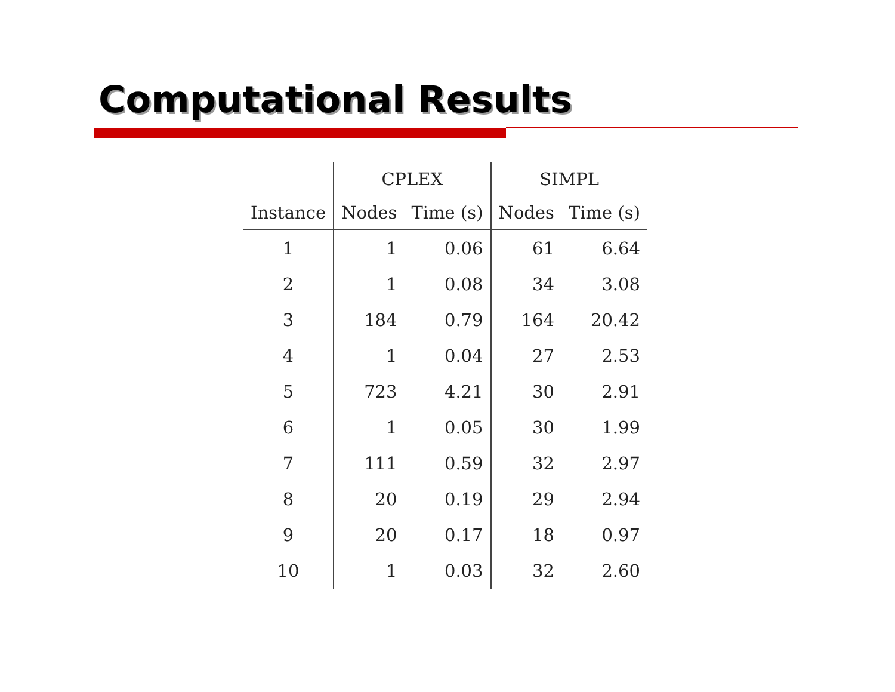Computational Results
| | CPLEX | | SIMPL | |
| --- | --- | --- | --- | --- |
| Instance | Nodes | Time (s) | Nodes | Time (s) |
| 1 | 1 | 0.06 | 61 | 6.64 |
| 2 | 1 | 0.08 | 34 | 3.08 |
| 3 | 184 | 0.79 | 164 | 20.42 |
| 4 | 1 | 0.04 | 27 | 2.53 |
| 5 | 723 | 4.21 | 30 | 2.91 |
| 6 | 1 | 0.05 | 30 | 1.99 |
| 7 | 111 | 0.59 | 32 | 2.97 |
| 8 | 20 | 0.19 | 29 | 2.94 |
| 9 | 20 | 0.17 | 18 | 0.97 |
| 10 | 1 | 0.03 | 32 | 2.60 |